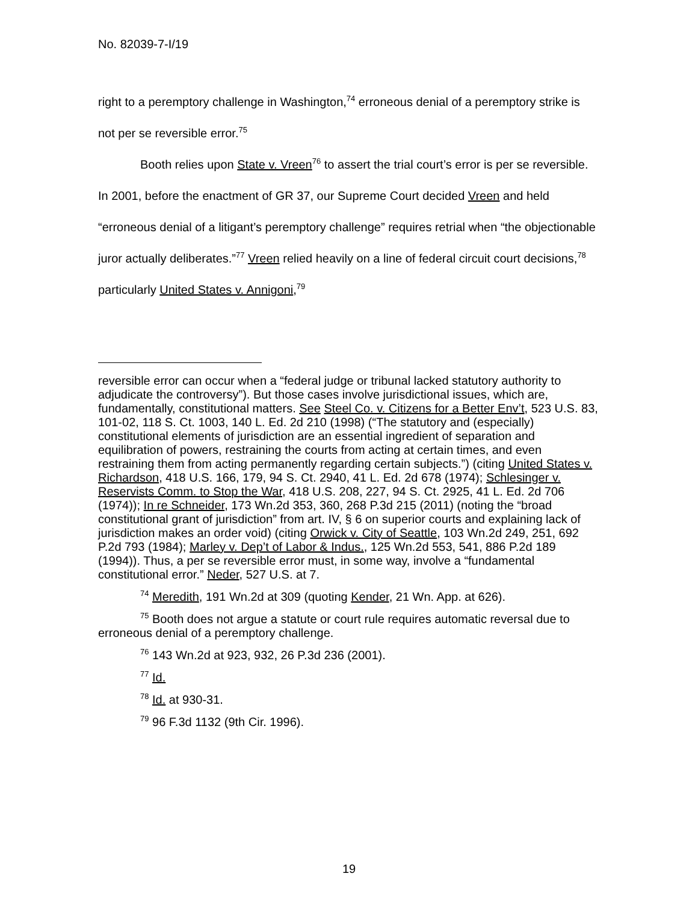No. 82039-7-I/19
right to a peremptory challenge in Washington,<sup>74</sup> erroneous denial of a peremptory strike is not per se reversible error.<sup>75</sup>
Booth relies upon State v. Vreen<sup>76</sup> to assert the trial court’s error is per se reversible. In 2001, before the enactment of GR 37, our Supreme Court decided Vreen and held “erroneous denial of a litigant’s peremptory challenge” requires retrial when “the objectionable juror actually deliberates.”<sup>77</sup> Vreen relied heavily on a line of federal circuit court decisions,<sup>78</sup> particularly United States v. Annigoni,<sup>79</sup>
reversible error can occur when a “federal judge or tribunal lacked statutory authority to adjudicate the controversy”). But those cases involve jurisdictional issues, which are, fundamentally, constitutional matters. See Steel Co. v. Citizens for a Better Env’t, 523 U.S. 83, 101-02, 118 S. Ct. 1003, 140 L. Ed. 2d 210 (1998) (“The statutory and (especially) constitutional elements of jurisdiction are an essential ingredient of separation and equilibration of powers, restraining the courts from acting at certain times, and even restraining them from acting permanently regarding certain subjects.”) (citing United States v. Richardson, 418 U.S. 166, 179, 94 S. Ct. 2940, 41 L. Ed. 2d 678 (1974); Schlesinger v. Reservists Comm. to Stop the War, 418 U.S. 208, 227, 94 S. Ct. 2925, 41 L. Ed. 2d 706 (1974)); In re Schneider, 173 Wn.2d 353, 360, 268 P.3d 215 (2011) (noting the “broad constitutional grant of jurisdiction” from art. IV, § 6 on superior courts and explaining lack of jurisdiction makes an order void) (citing Orwick v. City of Seattle, 103 Wn.2d 249, 251, 692 P.2d 793 (1984); Marley v. Dep’t of Labor & Indus., 125 Wn.2d 553, 541, 886 P.2d 189 (1994)). Thus, a per se reversible error must, in some way, involve a “fundamental constitutional error.” Neder, 527 U.S. at 7.
<sup>74</sup> Meredith, 191 Wn.2d at 309 (quoting Kender, 21 Wn. App. at 626).
<sup>75</sup> Booth does not argue a statute or court rule requires automatic reversal due to erroneous denial of a peremptory challenge.
<sup>76</sup> 143 Wn.2d at 923, 932, 26 P.3d 236 (2001).
<sup>77</sup> Id.
<sup>78</sup> Id. at 930-31.
<sup>79</sup> 96 F.3d 1132 (9th Cir. 1996).
19